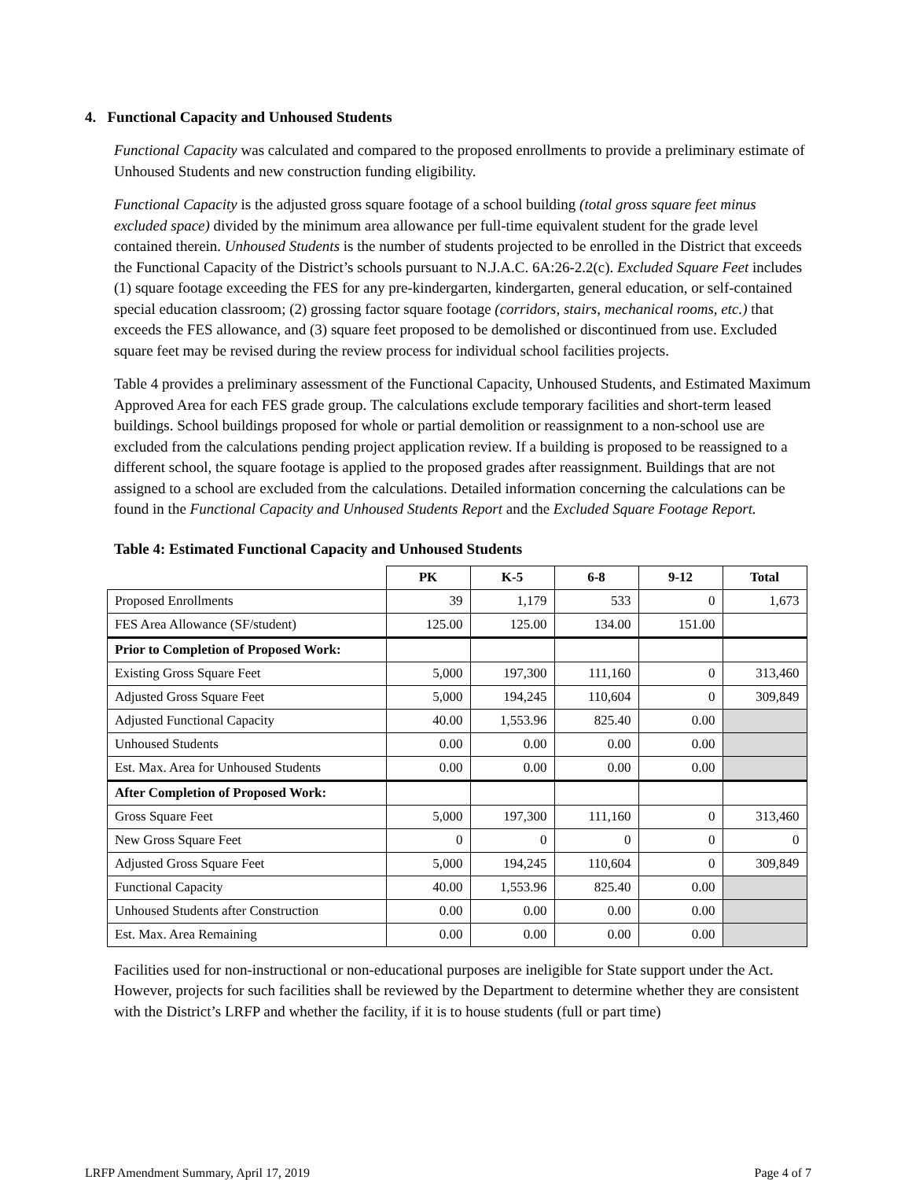4. Functional Capacity and Unhoused Students
Functional Capacity was calculated and compared to the proposed enrollments to provide a preliminary estimate of Unhoused Students and new construction funding eligibility.
Functional Capacity is the adjusted gross square footage of a school building (total gross square feet minus excluded space) divided by the minimum area allowance per full-time equivalent student for the grade level contained therein. Unhoused Students is the number of students projected to be enrolled in the District that exceeds the Functional Capacity of the District’s schools pursuant to N.J.A.C. 6A:26-2.2(c). Excluded Square Feet includes (1) square footage exceeding the FES for any pre-kindergarten, kindergarten, general education, or self-contained special education classroom; (2) grossing factor square footage (corridors, stairs, mechanical rooms, etc.) that exceeds the FES allowance, and (3) square feet proposed to be demolished or discontinued from use. Excluded square feet may be revised during the review process for individual school facilities projects.
Table 4 provides a preliminary assessment of the Functional Capacity, Unhoused Students, and Estimated Maximum Approved Area for each FES grade group. The calculations exclude temporary facilities and short-term leased buildings. School buildings proposed for whole or partial demolition or reassignment to a non-school use are excluded from the calculations pending project application review. If a building is proposed to be reassigned to a different school, the square footage is applied to the proposed grades after reassignment. Buildings that are not assigned to a school are excluded from the calculations. Detailed information concerning the calculations can be found in the Functional Capacity and Unhoused Students Report and the Excluded Square Footage Report.
Table 4: Estimated Functional Capacity and Unhoused Students
| | PK | K-5 | 6-8 | 9-12 | Total |
| --- | --- | --- | --- | --- | --- |
| Proposed Enrollments | 39 | 1,179 | 533 | 0 | 1,673 |
| FES Area Allowance (SF/student) | 125.00 | 125.00 | 134.00 | 151.00 | |
| Prior to Completion of Proposed Work: | | | | | |
| Existing Gross Square Feet | 5,000 | 197,300 | 111,160 | 0 | 313,460 |
| Adjusted Gross Square Feet | 5,000 | 194,245 | 110,604 | 0 | 309,849 |
| Adjusted Functional Capacity | 40.00 | 1,553.96 | 825.40 | 0.00 | |
| Unhoused Students | 0.00 | 0.00 | 0.00 | 0.00 | |
| Est. Max. Area for Unhoused Students | 0.00 | 0.00 | 0.00 | 0.00 | |
| After Completion of Proposed Work: | | | | | |
| Gross Square Feet | 5,000 | 197,300 | 111,160 | 0 | 313,460 |
| New Gross Square Feet | 0 | 0 | 0 | 0 | 0 |
| Adjusted Gross Square Feet | 5,000 | 194,245 | 110,604 | 0 | 309,849 |
| Functional Capacity | 40.00 | 1,553.96 | 825.40 | 0.00 | |
| Unhoused Students after Construction | 0.00 | 0.00 | 0.00 | 0.00 | |
| Est. Max. Area Remaining | 0.00 | 0.00 | 0.00 | 0.00 | |
Facilities used for non-instructional or non-educational purposes are ineligible for State support under the Act. However, projects for such facilities shall be reviewed by the Department to determine whether they are consistent with the District’s LRFP and whether the facility, if it is to house students (full or part time)
LRFP Amendment Summary, April 17, 2019 Page 4 of 7